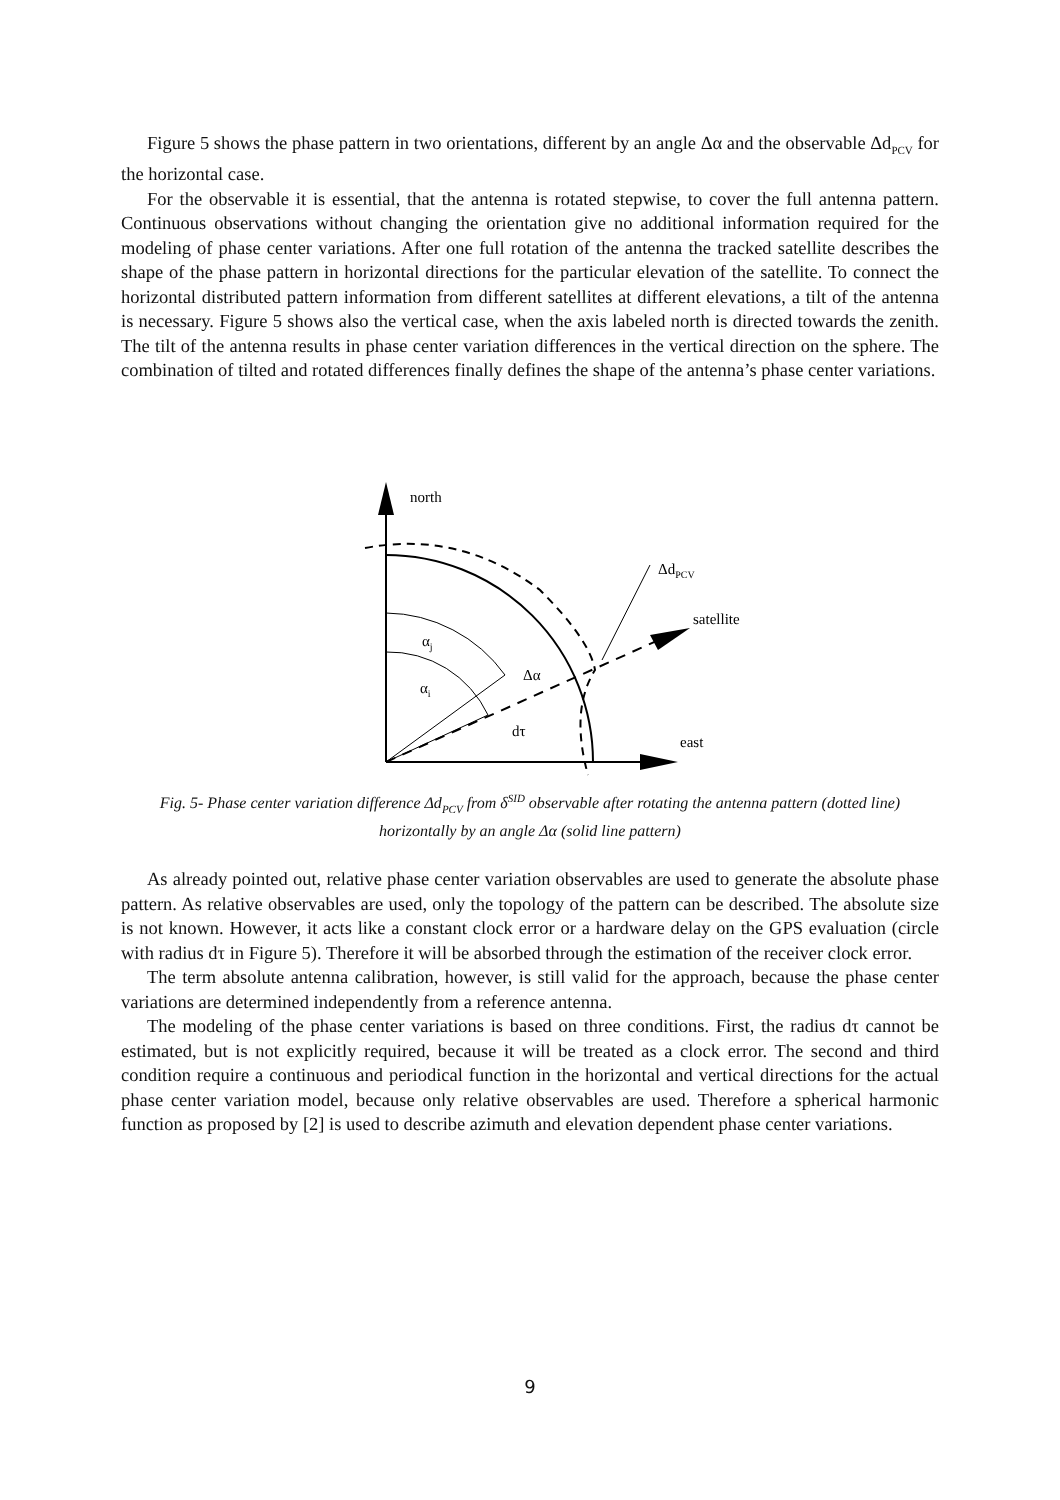Figure 5 shows the phase pattern in two orientations, different by an angle Δα and the observable Δd<sub>PCV</sub> for the horizontal case.
For the observable it is essential, that the antenna is rotated stepwise, to cover the full antenna pattern. Continuous observations without changing the orientation give no additional information required for the modeling of phase center variations. After one full rotation of the antenna the tracked satellite describes the shape of the phase pattern in horizontal directions for the particular elevation of the satellite. To connect the horizontal distributed pattern information from different satellites at different elevations, a tilt of the antenna is necessary. Figure 5 shows also the vertical case, when the axis labeled north is directed towards the zenith. The tilt of the antenna results in phase center variation differences in the vertical direction on the sphere. The combination of tilted and rotated differences finally defines the shape of the antenna’s phase center variations.
north
ΔdPCV
satellite
αj
Δα
αi
dτ
east
Fig. 5- Phase center variation difference Δd<sub>PCV</sub> from δ<sup>SID</sup> observable after rotating the antenna pattern (dotted line) horizontally by an angle Δα (solid line pattern)
As already pointed out, relative phase center variation observables are used to generate the absolute phase pattern. As relative observables are used, only the topology of the pattern can be described. The absolute size is not known. However, it acts like a constant clock error or a hardware delay on the GPS evaluation (circle with radius dτ in Figure 5). Therefore it will be absorbed through the estimation of the receiver clock error.
The term absolute antenna calibration, however, is still valid for the approach, because the phase center variations are determined independently from a reference antenna.
The modeling of the phase center variations is based on three conditions. First, the radius dτ cannot be estimated, but is not explicitly required, because it will be treated as a clock error. The second and third condition require a continuous and periodical function in the horizontal and vertical directions for the actual phase center variation model, because only relative observables are used. Therefore a spherical harmonic function as proposed by [2] is used to describe azimuth and elevation dependent phase center variations.
9